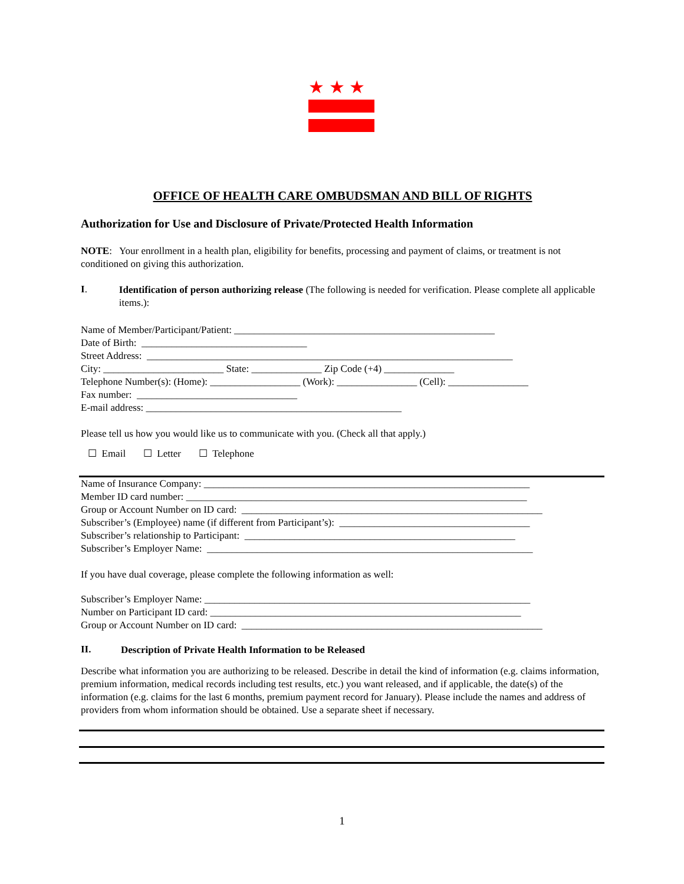★ ★ ★
OFFICE OF HEALTH CARE OMBUDSMAN AND BILL OF RIGHTS
Authorization for Use and Disclosure of Private/Protected Health Information
NOTE: Your enrollment in a health plan, eligibility for benefits, processing and payment of claims, or treatment is not conditioned on giving this authorization.
I.
Identification of person authorizing release (The following is needed for verification. Please complete all applicable items.):
Name of Member/Participant/Patient: ____________________________________________________
Date of Birth: _________________________________
Street Address: _________________________________________________________________________
City: ________________________ State: ______________ Zip Code (+4) ______________
Telephone Number(s): (Home): __________________ (Work): ________________ (Cell): ________________
Fax number: ________________________________
E-mail address: ___________________________________________________
Please tell us how you would like us to communicate with you. (Check all that apply.)
☐ Email ☐ Letter ☐ Telephone
Name of Insurance Company: _________________________________________________________________
Member ID card number: ____________________________________________________________________
Group or Account Number on ID card: ____________________________________________________________
Subscriber’s (Employee) name (if different from Participant’s): ______________________________________
Subscriber’s relationship to Participant: ______________________________________________________
Subscriber’s Employer Name: _________________________________________________________________
If you have dual coverage, please complete the following information as well:
Subscriber’s Employer Name: _________________________________________________________________
Number on Participant ID card: ______________________________________________________________
Group or Account Number on ID card: ____________________________________________________________
II.
Description of Private Health Information to be Released
Describe what information you are authorizing to be released. Describe in detail the kind of information (e.g. claims information, premium information, medical records including test results, etc.) you want released, and if applicable, the date(s) of the information (e.g. claims for the last 6 months, premium payment record for January). Please include the names and address of providers from whom information should be obtained. Use a separate sheet if necessary.
1